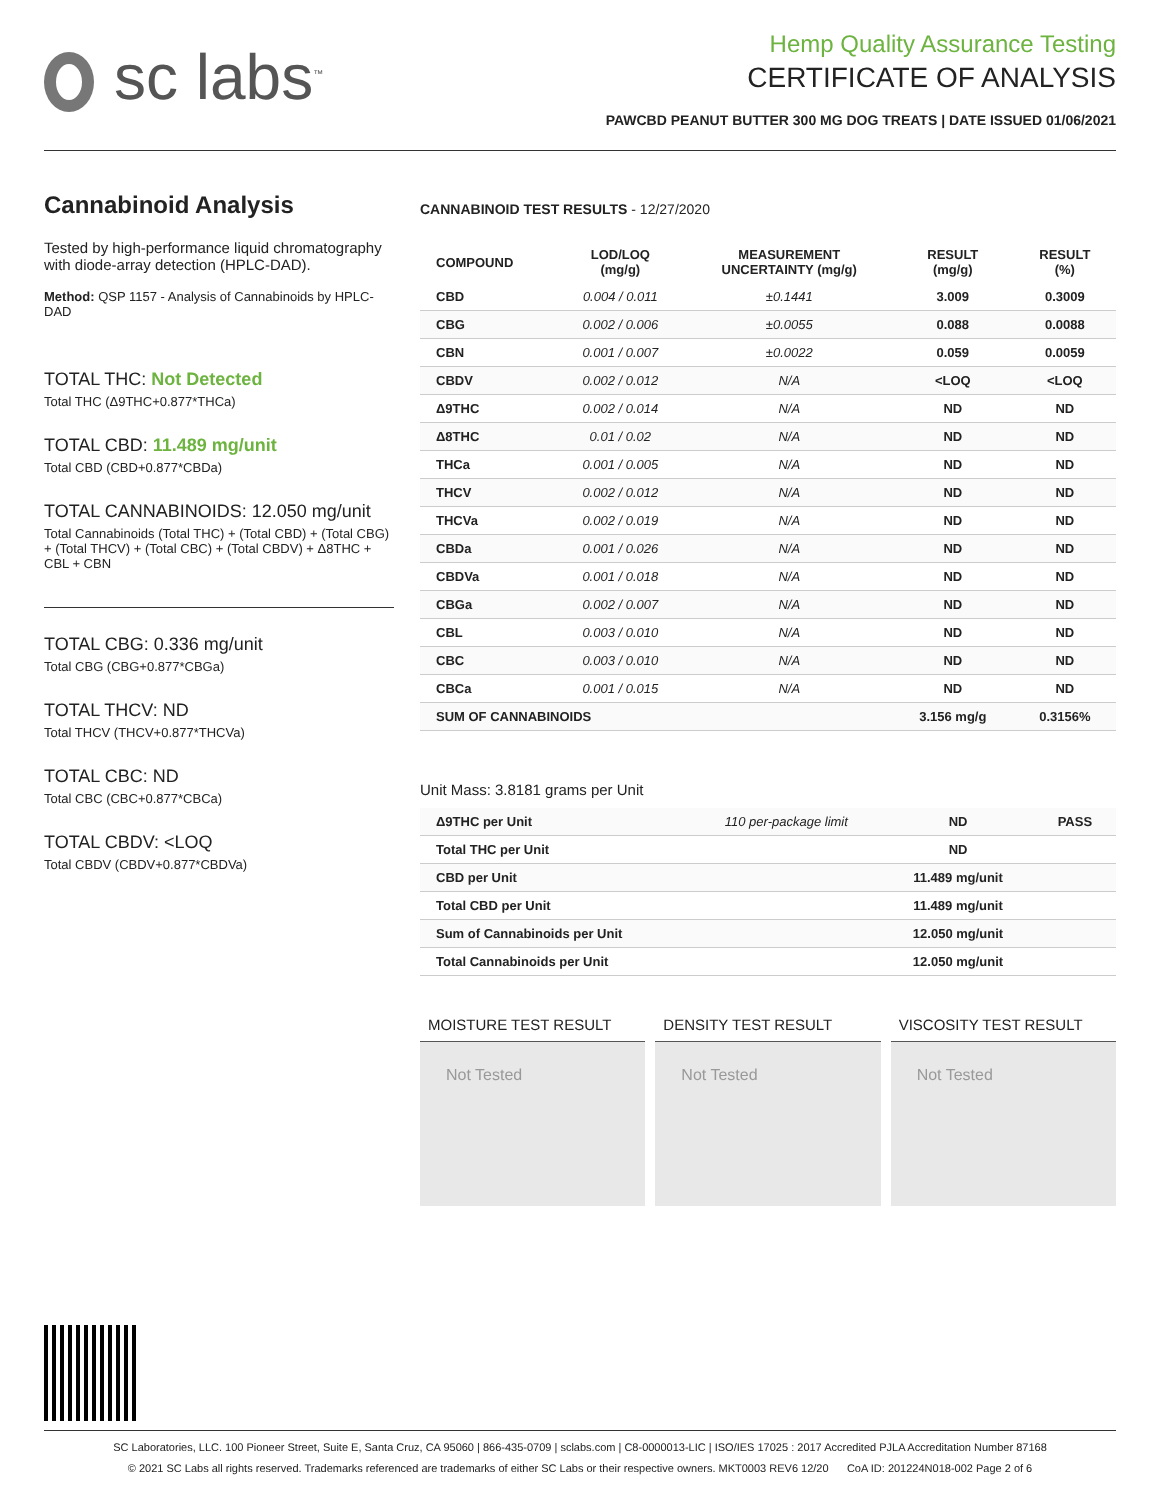sc labs<sup>™</sup>
Hemp Quality Assurance Testing
CERTIFICATE OF ANALYSIS
PAWCBD PEANUT BUTTER 300 MG DOG TREATS | DATE ISSUED 01/06/2021
Cannabinoid Analysis
Tested by high-performance liquid chromatography with diode-array detection (HPLC-DAD).
Method: QSP 1157 - Analysis of Cannabinoids by HPLC-DAD
TOTAL THC: Not Detected
Total THC (Δ9THC+0.877*THCa)
TOTAL CBD: 11.489 mg/unit
Total CBD (CBD+0.877*CBDa)
TOTAL CANNABINOIDS: 12.050 mg/unit
Total Cannabinoids (Total THC) + (Total CBD) + (Total CBG) + (Total THCV) + (Total CBC) + (Total CBDV) + Δ8THC + CBL + CBN
TOTAL CBG: 0.336 mg/unit
Total CBG (CBG+0.877*CBGa)
TOTAL THCV: ND
Total THCV (THCV+0.877*THCVa)
TOTAL CBC: ND
Total CBC (CBC+0.877*CBCa)
TOTAL CBDV: <LOQ
Total CBDV (CBDV+0.877*CBDVa)
CANNABINOID TEST RESULTS - 12/27/2020
| COMPOUND | LOD/LOQ (mg/g) | MEASUREMENT UNCERTAINTY (mg/g) | RESULT (mg/g) | RESULT (%) |
| --- | --- | --- | --- | --- |
| CBD | 0.004 / 0.011 | ±0.1441 | 3.009 | 0.3009 |
| CBG | 0.002 / 0.006 | ±0.0055 | 0.088 | 0.0088 |
| CBN | 0.001 / 0.007 | ±0.0022 | 0.059 | 0.0059 |
| CBDV | 0.002 / 0.012 | N/A | <LOQ | <LOQ |
| Δ9THC | 0.002 / 0.014 | N/A | ND | ND |
| Δ8THC | 0.01 / 0.02 | N/A | ND | ND |
| THCa | 0.001 / 0.005 | N/A | ND | ND |
| THCV | 0.002 / 0.012 | N/A | ND | ND |
| THCVa | 0.002 / 0.019 | N/A | ND | ND |
| CBDa | 0.001 / 0.026 | N/A | ND | ND |
| CBDVa | 0.001 / 0.018 | N/A | ND | ND |
| CBGa | 0.002 / 0.007 | N/A | ND | ND |
| CBL | 0.003 / 0.010 | N/A | ND | ND |
| CBC | 0.003 / 0.010 | N/A | ND | ND |
| CBCa | 0.001 / 0.015 | N/A | ND | ND |
| SUM OF CANNABINOIDS | | | 3.156 mg/g | 0.3156% |
Unit Mass: 3.8181 grams per Unit
| Δ9THC per Unit | 110 per-package limit | ND | PASS |
| Total THC per Unit | | ND | |
| CBD per Unit | | 11.489 mg/unit | |
| Total CBD per Unit | | 11.489 mg/unit | |
| Sum of Cannabinoids per Unit | | 12.050 mg/unit | |
| Total Cannabinoids per Unit | | 12.050 mg/unit | |
MOISTURE TEST RESULT
Not Tested
DENSITY TEST RESULT
Not Tested
VISCOSITY TEST RESULT
Not Tested
SC Laboratories, LLC. 100 Pioneer Street, Suite E, Santa Cruz, CA 95060 | 866-435-0709 | sclabs.com | C8-0000013-LIC | ISO/IES 17025 : 2017 Accredited PJLA Accreditation Number 87168
© 2021 SC Labs all rights reserved. Trademarks referenced are trademarks of either SC Labs or their respective owners. MKT0003 REV6 12/20 CoA ID: 201224N018-002 Page 2 of 6